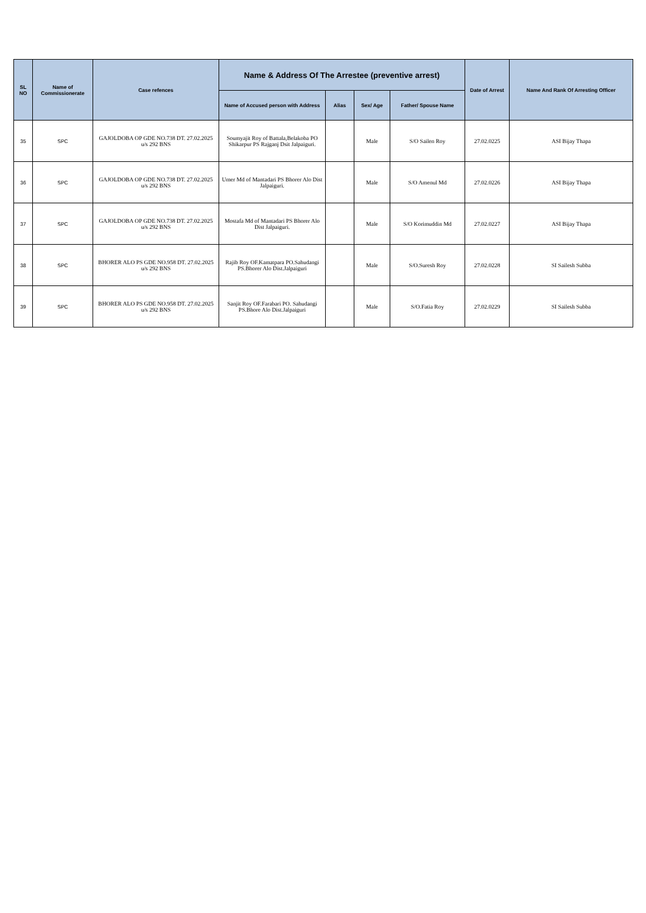| SL NO | Name of Commissionerate | Case refences | Name & Address Of The Arrestee (preventive arrest) | | | | Date of Arrest | Name And Rank Of Arresting Officer |
| --- | --- | --- | --- | --- | --- | --- | --- | --- |
| | | | Name of Accused person with Address | Alias | Sex/ Age | Father/ Spouse Name | | |
| 35 | SPC | GAJOLDOBA OP GDE NO.738 DT. 27.02.2025 u/s 292 BNS | Soumyajit Roy of Battala,Belakoba PO Shikarpur PS Rajganj Dsit Jalpaiguri. | | Male | S/O Sailen Roy | 27.02.0225 | ASI Bijay Thapa |
| 36 | SPC | GAJOLDOBA OP GDE NO.738 DT. 27.02.2025 u/s 292 BNS | Umer Md of Mantadari PS Bhorer Alo Dist Jalpaiguri. | | Male | S/O Amenul Md | 27.02.0226 | ASI Bijay Thapa |
| 37 | SPC | GAJOLDOBA OP GDE NO.738 DT. 27.02.2025 u/s 292 BNS | Mostafa Md of Mantadari PS Bhorer Alo Dist Jalpaiguri. | | Male | S/O Korimuddin Md | 27.02.0227 | ASI Bijay Thapa |
| 38 | SPC | BHORER ALO PS GDE NO.958 DT. 27.02.2025 u/s 292 BNS | Rajib Roy OF.Kamatpara PO.Sahudangi PS.Bhorer Alo Dist.Jalpaiguri | | Male | S/O.Suresh Roy | 27.02.0228 | SI Sailesh Subba |
| 39 | SPC | BHORER ALO PS GDE NO.958 DT. 27.02.2025 u/s 292 BNS | Sanjit Roy OF.Farabari PO. Sahudangi PS.Bhore Alo Dist.Jalpaiguri | | Male | S/O.Fatia Roy | 27.02.0229 | SI Sailesh Subba |